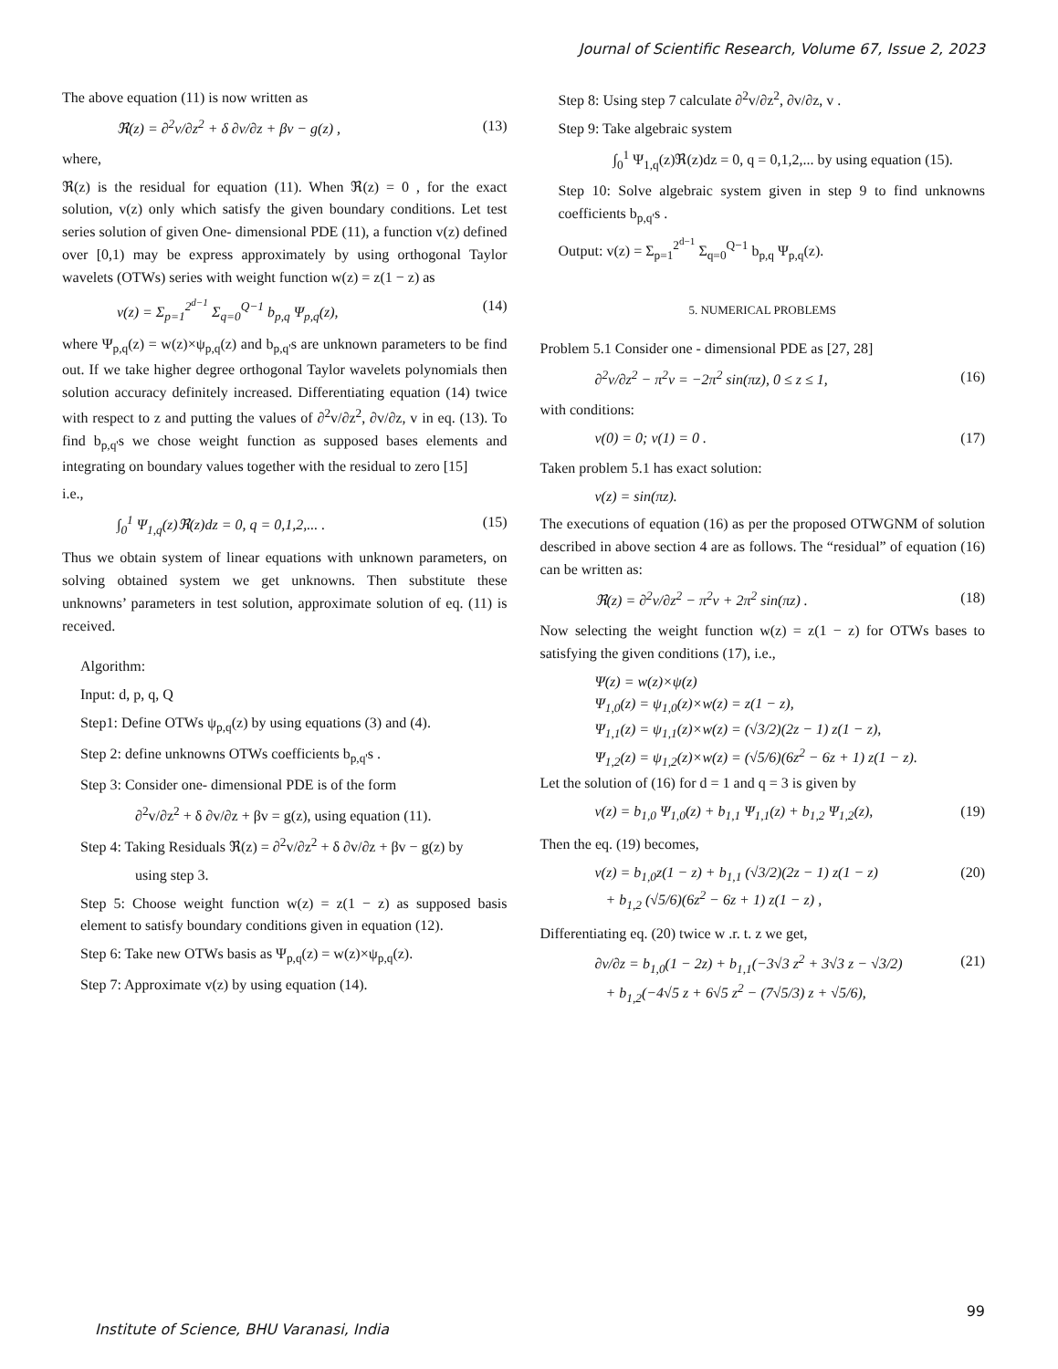Journal of Scientific Research, Volume 67, Issue 2, 2023
The above equation (11) is now written as
ℜ(z) = ∂<sup>2</sup>v/∂z<sup>2</sup> + δ ∂v/∂z + βv − g(z) , (13)
where,
ℜ(z) is the residual for equation (11). When ℜ(z) = 0 , for the exact solution, v(z) only which satisfy the given boundary conditions. Let test series solution of given One- dimensional PDE (11), a function v(z) defined over [0,1) may be express approximately by using orthogonal Taylor wavelets (OTWs) series with weight function w(z) = z(1 − z) as
v(z) = Σ<sub>p=1</sub><sup>2<sup>d−1</sup></sup> Σ<sub>q=0</sub><sup>Q−1</sup> b<sub>p,q</sub> Ψ<sub>p,q</sub>(z), (14)
where Ψ<sub>p,q</sub>(z) = w(z)×ψ<sub>p,q</sub>(z) and b<sub>p,q'</sub>s are unknown parameters to be find out. If we take higher degree orthogonal Taylor wavelets polynomials then solution accuracy definitely increased. Differentiating equation (14) twice with respect to z and putting the values of ∂<sup>2</sup>v/∂z<sup>2</sup>, ∂v/∂z, v in eq. (13). To find b<sub>p,q'</sub>s we chose weight function as supposed bases elements and integrating on boundary values together with the residual to zero [15]
i.e.,
∫<sub>0</sub><sup>1</sup> Ψ<sub>1,q</sub>(z)ℜ(z)dz = 0, q = 0,1,2,... . (15)
Thus we obtain system of linear equations with unknown parameters, on solving obtained system we get unknowns. Then substitute these unknowns’ parameters in test solution, approximate solution of eq. (11) is received.
Algorithm:
Input: d, p, q, Q
Step1: Define OTWs ψ<sub>p,q</sub>(z) by using equations (3) and (4).
Step 2: define unknowns OTWs coefficients b<sub>p,q'</sub>s .
Step 3: Consider one- dimensional PDE is of the form
∂<sup>2</sup>v/∂z<sup>2</sup> + δ ∂v/∂z + βv = g(z), using equation (11).
Step 4: Taking Residuals ℜ(z) = ∂<sup>2</sup>v/∂z<sup>2</sup> + δ ∂v/∂z + βv − g(z) by
using step 3.
Step 5: Choose weight function w(z) = z(1 − z) as supposed basis element to satisfy boundary conditions given in equation (12).
Step 6: Take new OTWs basis as Ψ<sub>p,q</sub>(z) = w(z)×ψ<sub>p,q</sub>(z).
Step 7: Approximate v(z) by using equation (14).
Step 8: Using step 7 calculate ∂<sup>2</sup>v/∂z<sup>2</sup>, ∂v/∂z, v .
Step 9: Take algebraic system
∫<sub>0</sub><sup>1</sup> Ψ<sub>1,q</sub>(z)ℜ(z)dz = 0, q = 0,1,2,... by using equation (15).
Step 10: Solve algebraic system given in step 9 to find unknowns coefficients b<sub>p,q'</sub>s .
Output: v(z) = Σ<sub>p=1</sub><sup>2<sup>d−1</sup></sup> Σ<sub>q=0</sub><sup>Q−1</sup> b<sub>p,q</sub> Ψ<sub>p,q</sub>(z).
5. NUMERICAL PROBLEMS
Problem 5.1 Consider one - dimensional PDE as [27, 28]
∂<sup>2</sup>v/∂z<sup>2</sup> − π<sup>2</sup>v = −2π<sup>2</sup> sin(πz), 0 ≤ z ≤ 1, (16)
with conditions:
v(0) = 0; v(1) = 0 . (17)
Taken problem 5.1 has exact solution:
v(z) = sin(πz).
The executions of equation (16) as per the proposed OTWGNM of solution described in above section 4 are as follows. The “residual” of equation (16) can be written as:
ℜ(z) = ∂<sup>2</sup>v/∂z<sup>2</sup> − π<sup>2</sup>v + 2π<sup>2</sup> sin(πz) . (18)
Now selecting the weight function w(z) = z(1 − z) for OTWs bases to satisfying the given conditions (17), i.e.,
Ψ(z) = w(z)×ψ(z)
Ψ<sub>1,0</sub>(z) = ψ<sub>1,0</sub>(z)×w(z) = z(1 − z),
Ψ<sub>1,1</sub>(z) = ψ<sub>1,1</sub>(z)×w(z) = (√3/2)(2z − 1) z(1 − z),
Ψ<sub>1,2</sub>(z) = ψ<sub>1,2</sub>(z)×w(z) = (√5/6)(6z<sup>2</sup> − 6z + 1) z(1 − z).
Let the solution of (16) for d = 1 and q = 3 is given by
v(z) = b<sub>1,0</sub> Ψ<sub>1,0</sub>(z) + b<sub>1,1</sub> Ψ<sub>1,1</sub>(z) + b<sub>1,2</sub> Ψ<sub>1,2</sub>(z), (19)
Then the eq. (19) becomes,
v(z) = b<sub>1,0</sub>z(1 − z) + b<sub>1,1</sub> (√3/2)(2z − 1) z(1 − z)
+ b<sub>1,2</sub> (√5/6)(6z<sup>2</sup> − 6z + 1) z(1 − z) , (20)
Differentiating eq. (20) twice w .r. t. z we get,
∂v/∂z = b<sub>1,0</sub>(1 − 2z) + b<sub>1,1</sub>(−3√3 z<sup>2</sup> + 3√3 z − √3/2)
+ b<sub>1,2</sub>(−4√5 z + 6√5 z<sup>2</sup> − (7√5/3) z + √5/6), (21)
99
Institute of Science, BHU Varanasi, India